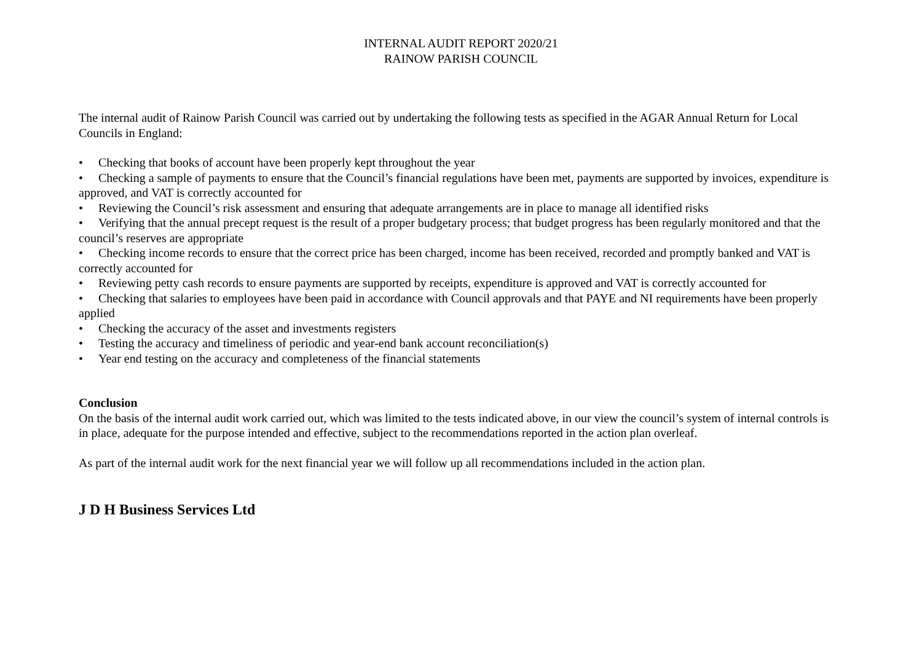INTERNAL AUDIT REPORT 2020/21
RAINOW PARISH COUNCIL
The internal audit of Rainow Parish Council was carried out by undertaking the following tests as specified in the AGAR Annual Return for Local Councils in England:
• Checking that books of account have been properly kept throughout the year
• Checking a sample of payments to ensure that the Council’s financial regulations have been met, payments are supported by invoices, expenditure is approved, and VAT is correctly accounted for
• Reviewing the Council’s risk assessment and ensuring that adequate arrangements are in place to manage all identified risks
• Verifying that the annual precept request is the result of a proper budgetary process; that budget progress has been regularly monitored and that the council’s reserves are appropriate
• Checking income records to ensure that the correct price has been charged, income has been received, recorded and promptly banked and VAT is correctly accounted for
• Reviewing petty cash records to ensure payments are supported by receipts, expenditure is approved and VAT is correctly accounted for
• Checking that salaries to employees have been paid in accordance with Council approvals and that PAYE and NI requirements have been properly applied
• Checking the accuracy of the asset and investments registers
• Testing the accuracy and timeliness of periodic and year-end bank account reconciliation(s)
• Year end testing on the accuracy and completeness of the financial statements
Conclusion
On the basis of the internal audit work carried out, which was limited to the tests indicated above, in our view the council’s system of internal controls is in place, adequate for the purpose intended and effective, subject to the recommendations reported in the action plan overleaf.
As part of the internal audit work for the next financial year we will follow up all recommendations included in the action plan.
J D H Business Services Ltd